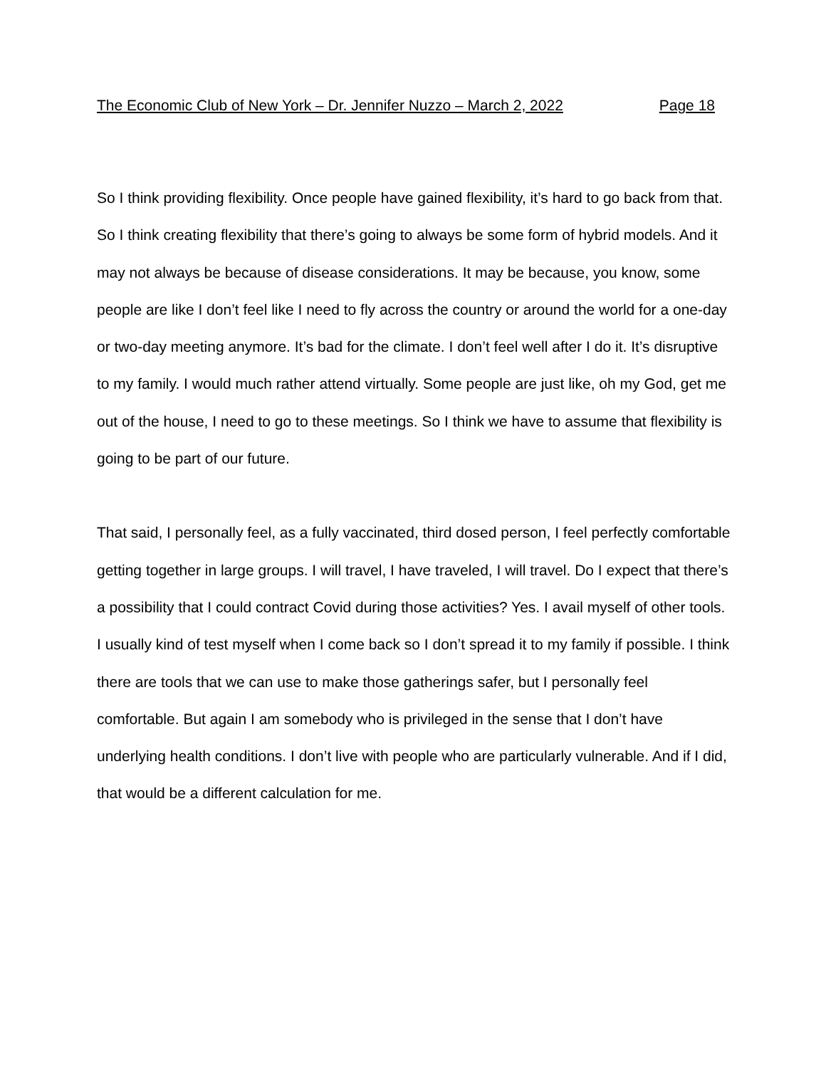The Economic Club of New York – Dr. Jennifer Nuzzo – March 2, 2022 Page 18
So I think providing flexibility. Once people have gained flexibility, it’s hard to go back from that. So I think creating flexibility that there’s going to always be some form of hybrid models. And it may not always be because of disease considerations. It may be because, you know, some people are like I don’t feel like I need to fly across the country or around the world for a one-day or two-day meeting anymore. It’s bad for the climate. I don’t feel well after I do it. It’s disruptive to my family. I would much rather attend virtually. Some people are just like, oh my God, get me out of the house, I need to go to these meetings. So I think we have to assume that flexibility is going to be part of our future.
That said, I personally feel, as a fully vaccinated, third dosed person, I feel perfectly comfortable getting together in large groups. I will travel, I have traveled, I will travel. Do I expect that there’s a possibility that I could contract Covid during those activities? Yes. I avail myself of other tools. I usually kind of test myself when I come back so I don’t spread it to my family if possible. I think there are tools that we can use to make those gatherings safer, but I personally feel comfortable. But again I am somebody who is privileged in the sense that I don’t have underlying health conditions. I don’t live with people who are particularly vulnerable. And if I did, that would be a different calculation for me.